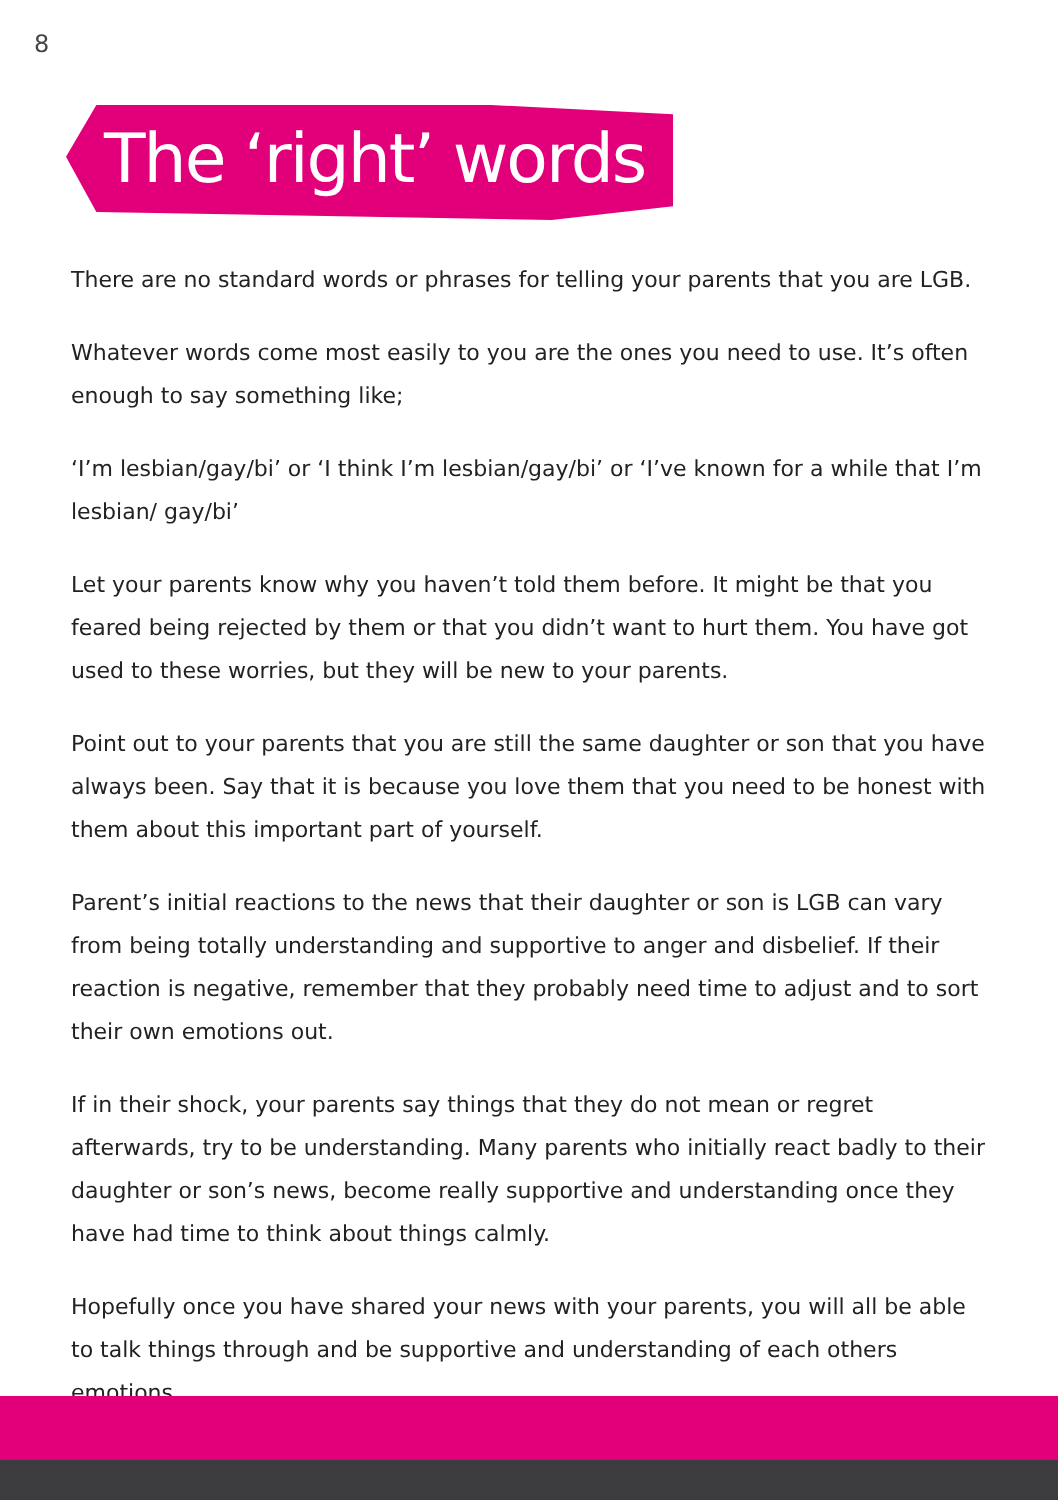8
The ‘right’ words
There are no standard words or phrases for telling your parents that you are LGB.
Whatever words come most easily to you are the ones you need to use. It’s often enough to say something like;
‘I’m lesbian/gay/bi’ or ‘I think I’m lesbian/gay/bi’ or ‘I’ve known for a while that I’m lesbian/ gay/bi’
Let your parents know why you haven’t told them before. It might be that you feared being rejected by them or that you didn’t want to hurt them. You have got used to these worries, but they will be new to your parents.
Point out to your parents that you are still the same daughter or son that you have always been. Say that it is because you love them that you need to be honest with them about this important part of yourself.
Parent’s initial reactions to the news that their daughter or son is LGB can vary from being totally understanding and supportive to anger and disbelief. If their reaction is negative, remember that they probably need time to adjust and to sort their own emotions out.
If in their shock, your parents say things that they do not mean or regret afterwards, try to be understanding. Many parents who initially react badly to their daughter or son’s news, become really supportive and understanding once they have had time to think about things calmly.
Hopefully once you have shared your news with your parents, you will all be able to talk things through and be supportive and understanding of each others emotions.